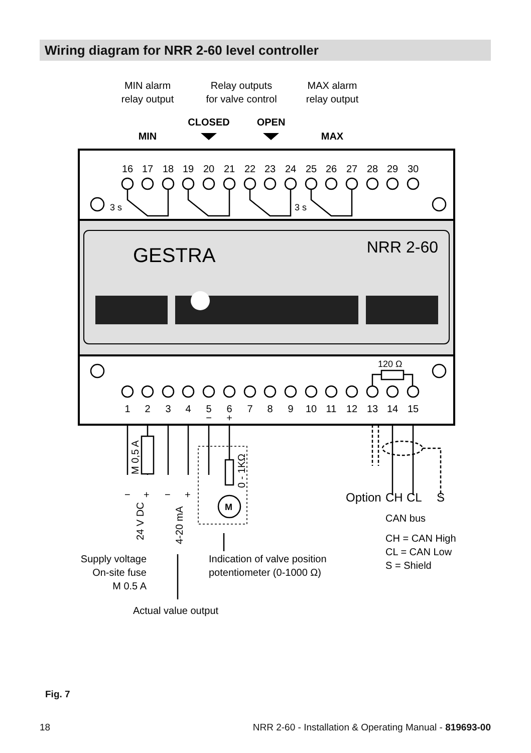Wiring diagram for NRR 2-60 level controller
MIN alarm
relay output
Relay outputs
for valve control
MAX alarm
relay output
CLOSED
OPEN
MIN
MAX
GESTRA
NRR 2-60
16
17
18
19
20
21
22
23
24
25
26
27
28
29
30
1
2
3
4
5
6
7
8
9
10
11
12
13
14
15
3 s
3 s
120 Ω
−
+
M
M 0,5 A
0 - 1KΩ
24 V DC
4-20 mA
−
+
−
+
Option
CH
CL
S
CAN bus
CH = CAN High
CL = CAN Low
S = Shield
Supply voltage
On-site fuse
M 0.5 A
Indication of valve position
potentiometer (0-1000 Ω)
Actual value output
Fig. 7
18 NRR 2-60 - Installation & Operating Manual - 819693-00